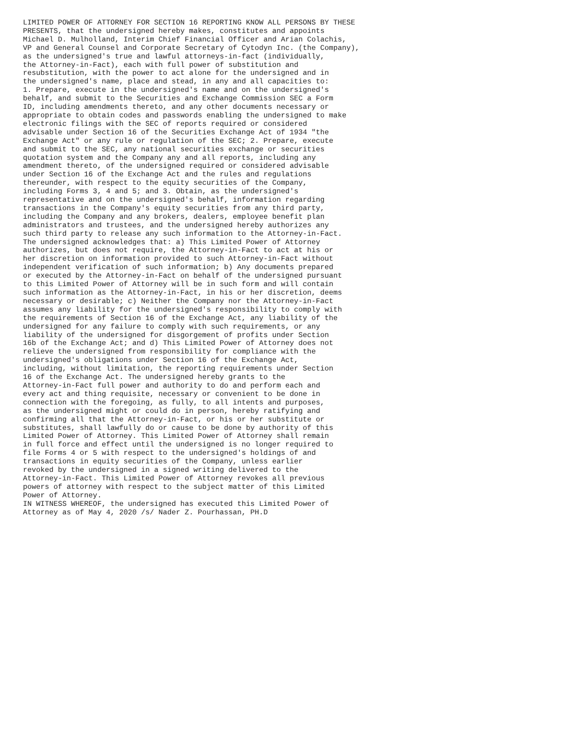LIMITED POWER OF ATTORNEY FOR SECTION 16 REPORTING KNOW ALL PERSONS BY THESE
PRESENTS, that the undersigned hereby makes, constitutes and appoints
Michael D. Mulholland, Interim Chief Financial Officer and Arian Colachis,
VP and General Counsel and Corporate Secretary of Cytodyn Inc. (the Company),
as the undersigned's true and lawful attorneys-in-fact (individually,
the Attorney-in-Fact), each with full power of substitution and
resubstitution, with the power to act alone for the undersigned and in
the undersigned's name, place and stead, in any and all capacities to:
1. Prepare, execute in the undersigned's name and on the undersigned's
behalf, and submit to the Securities and Exchange Commission SEC a Form
ID, including amendments thereto, and any other documents necessary or
appropriate to obtain codes and passwords enabling the undersigned to make
electronic filings with the SEC of reports required or considered
advisable under Section 16 of the Securities Exchange Act of 1934 "the
Exchange Act" or any rule or regulation of the SEC; 2. Prepare, execute
and submit to the SEC, any national securities exchange or securities
quotation system and the Company any and all reports, including any
amendment thereto, of the undersigned required or considered advisable
under Section 16 of the Exchange Act and the rules and regulations
thereunder, with respect to the equity securities of the Company,
including Forms 3, 4 and 5; and 3. Obtain, as the undersigned's
representative and on the undersigned's behalf, information regarding
transactions in the Company's equity securities from any third party,
including the Company and any brokers, dealers, employee benefit plan
administrators and trustees, and the undersigned hereby authorizes any
such third party to release any such information to the Attorney-in-Fact.
The undersigned acknowledges that: a) This Limited Power of Attorney
authorizes, but does not require, the Attorney-in-Fact to act at his or
her discretion on information provided to such Attorney-in-Fact without
independent verification of such information; b) Any documents prepared
or executed by the Attorney-in-Fact on behalf of the undersigned pursuant
to this Limited Power of Attorney will be in such form and will contain
such information as the Attorney-in-Fact, in his or her discretion, deems
necessary or desirable; c) Neither the Company nor the Attorney-in-Fact
assumes any liability for the undersigned's responsibility to comply with
the requirements of Section 16 of the Exchange Act, any liability of the
undersigned for any failure to comply with such requirements, or any
liability of the undersigned for disgorgement of profits under Section
16b of the Exchange Act; and d) This Limited Power of Attorney does not
relieve the undersigned from responsibility for compliance with the
undersigned's obligations under Section 16 of the Exchange Act,
including, without limitation, the reporting requirements under Section
16 of the Exchange Act. The undersigned hereby grants to the
Attorney-in-Fact full power and authority to do and perform each and
every act and thing requisite, necessary or convenient to be done in
connection with the foregoing, as fully, to all intents and purposes,
as the undersigned might or could do in person, hereby ratifying and
confirming all that the Attorney-in-Fact, or his or her substitute or
substitutes, shall lawfully do or cause to be done by authority of this
Limited Power of Attorney. This Limited Power of Attorney shall remain
in full force and effect until the undersigned is no longer required to
file Forms 4 or 5 with respect to the undersigned's holdings of and
transactions in equity securities of the Company, unless earlier
revoked by the undersigned in a signed writing delivered to the
Attorney-in-Fact. This Limited Power of Attorney revokes all previous
powers of attorney with respect to the subject matter of this Limited
Power of Attorney.
IN WITNESS WHEREOF, the undersigned has executed this Limited Power of
Attorney as of May 4, 2020 /s/ Nader Z. Pourhassan, PH.D